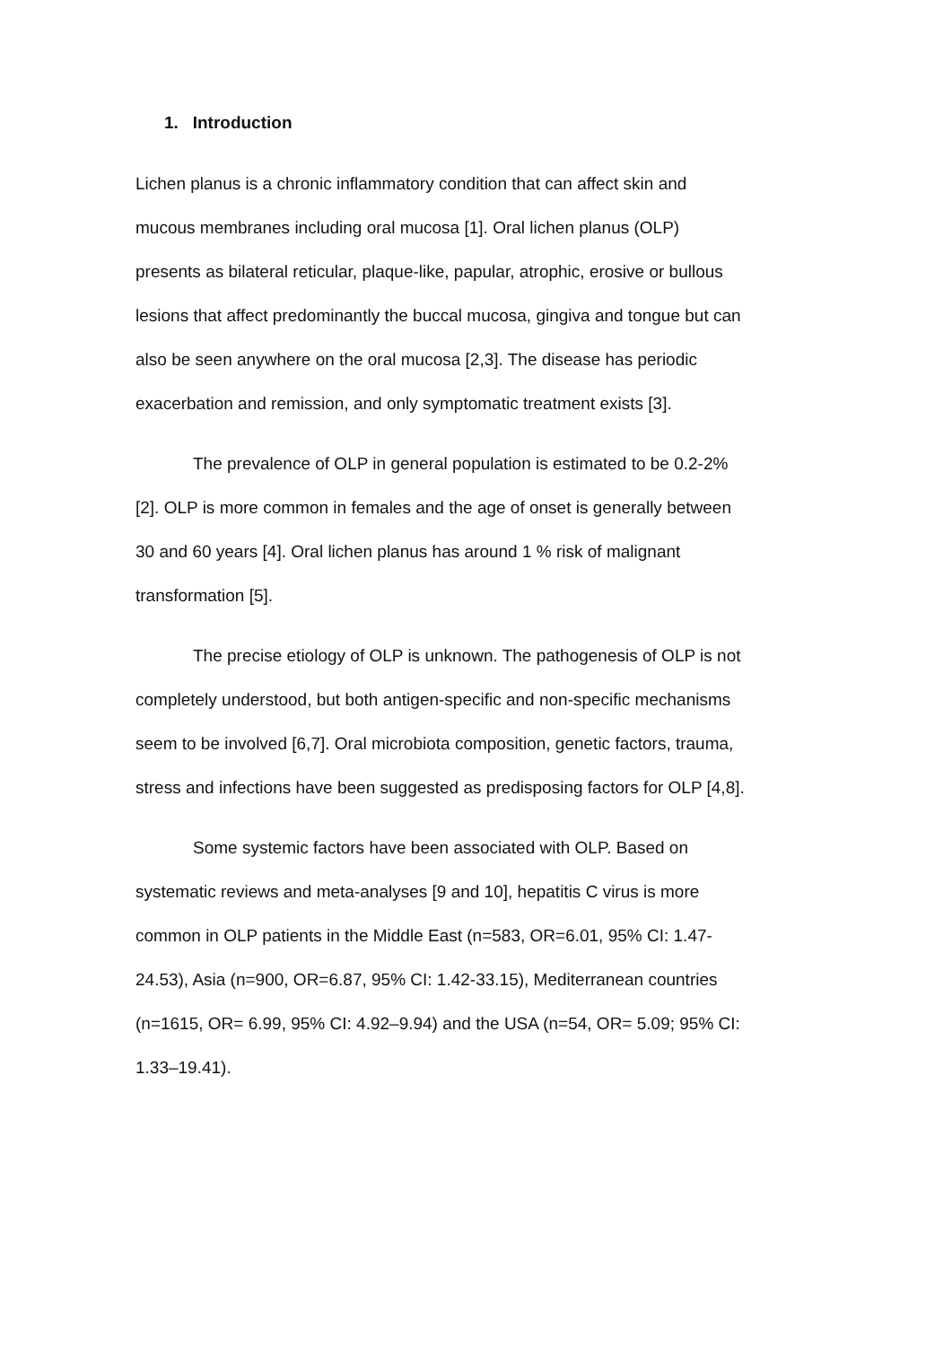1. Introduction
Lichen planus is a chronic inflammatory condition that can affect skin and mucous membranes including oral mucosa [1]. Oral lichen planus (OLP) presents as bilateral reticular, plaque-like, papular, atrophic, erosive or bullous lesions that affect predominantly the buccal mucosa, gingiva and tongue but can also be seen anywhere on the oral mucosa [2,3]. The disease has periodic exacerbation and remission, and only symptomatic treatment exists [3].
The prevalence of OLP in general population is estimated to be 0.2-2% [2]. OLP is more common in females and the age of onset is generally between 30 and 60 years [4]. Oral lichen planus has around 1 % risk of malignant transformation [5].
The precise etiology of OLP is unknown. The pathogenesis of OLP is not completely understood, but both antigen-specific and non-specific mechanisms seem to be involved [6,7]. Oral microbiota composition, genetic factors, trauma, stress and infections have been suggested as predisposing factors for OLP [4,8].
Some systemic factors have been associated with OLP. Based on systematic reviews and meta-analyses [9 and 10], hepatitis C virus is more common in OLP patients in the Middle East (n=583, OR=6.01, 95% CI: 1.47-24.53), Asia (n=900, OR=6.87, 95% CI: 1.42-33.15), Mediterranean countries (n=1615, OR= 6.99, 95% CI: 4.92–9.94) and the USA (n=54, OR= 5.09; 95% CI: 1.33–19.41).